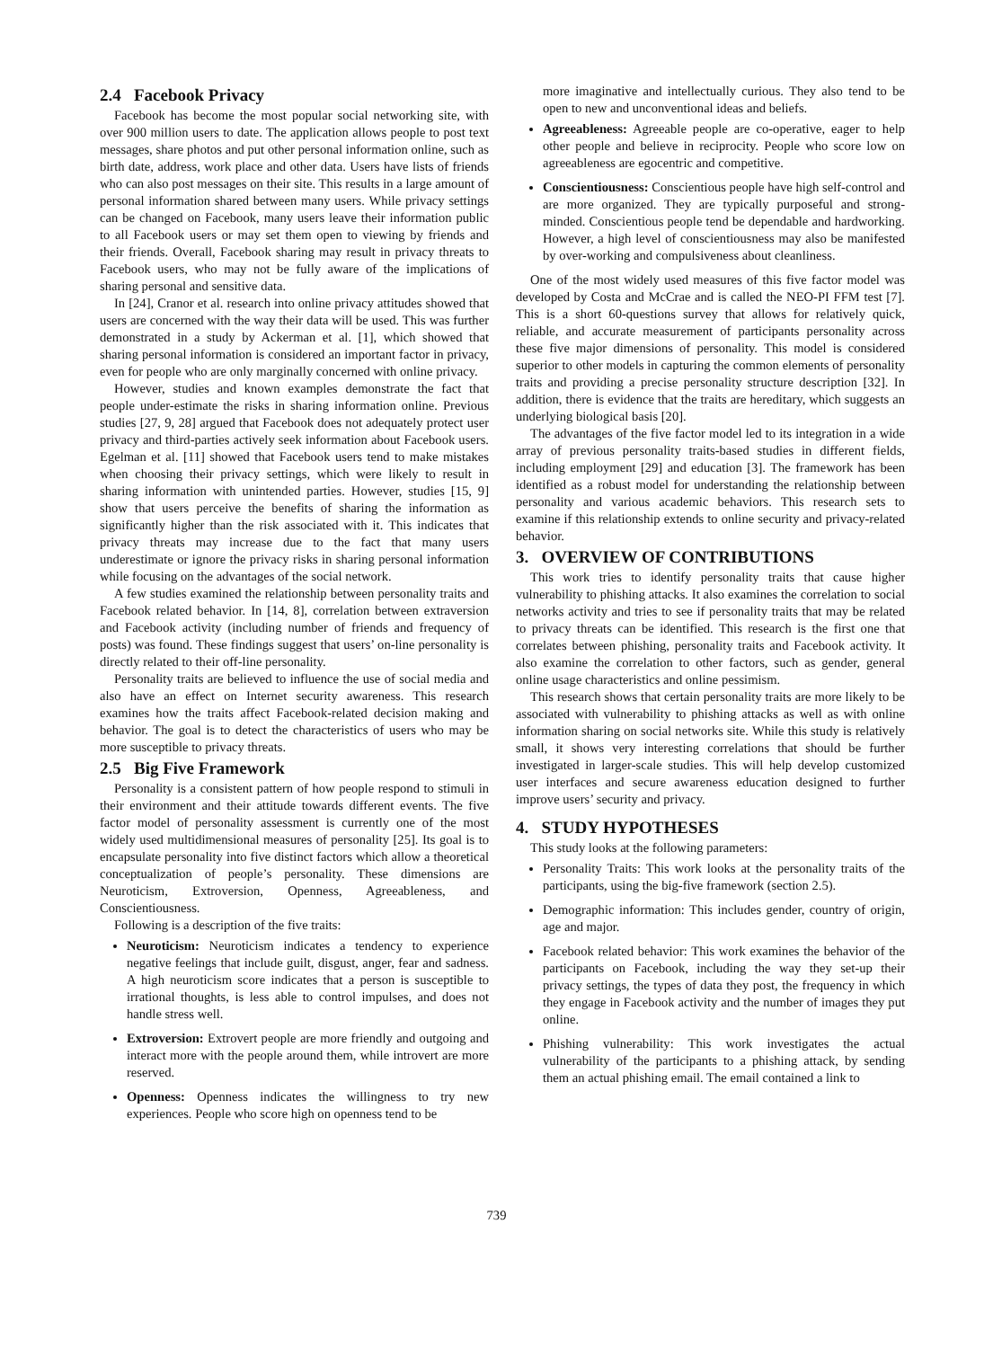2.4 Facebook Privacy
Facebook has become the most popular social networking site, with over 900 million users to date. The application allows people to post text messages, share photos and put other personal information online, such as birth date, address, work place and other data. Users have lists of friends who can also post messages on their site. This results in a large amount of personal information shared between many users. While privacy settings can be changed on Facebook, many users leave their information public to all Facebook users or may set them open to viewing by friends and their friends. Overall, Facebook sharing may result in privacy threats to Facebook users, who may not be fully aware of the implications of sharing personal and sensitive data.
In [24], Cranor et al. research into online privacy attitudes showed that users are concerned with the way their data will be used. This was further demonstrated in a study by Ackerman et al. [1], which showed that sharing personal information is considered an important factor in privacy, even for people who are only marginally concerned with online privacy.
However, studies and known examples demonstrate the fact that people under-estimate the risks in sharing information online. Previous studies [27, 9, 28] argued that Facebook does not adequately protect user privacy and third-parties actively seek information about Facebook users. Egelman et al. [11] showed that Facebook users tend to make mistakes when choosing their privacy settings, which were likely to result in sharing information with unintended parties. However, studies [15, 9] show that users perceive the benefits of sharing the information as significantly higher than the risk associated with it. This indicates that privacy threats may increase due to the fact that many users underestimate or ignore the privacy risks in sharing personal information while focusing on the advantages of the social network.
A few studies examined the relationship between personality traits and Facebook related behavior. In [14, 8], correlation between extraversion and Facebook activity (including number of friends and frequency of posts) was found. These findings suggest that users’ on-line personality is directly related to their off-line personality.
Personality traits are believed to influence the use of social media and also have an effect on Internet security awareness. This research examines how the traits affect Facebook-related decision making and behavior. The goal is to detect the characteristics of users who may be more susceptible to privacy threats.
2.5 Big Five Framework
Personality is a consistent pattern of how people respond to stimuli in their environment and their attitude towards different events. The five factor model of personality assessment is currently one of the most widely used multidimensional measures of personality [25]. Its goal is to encapsulate personality into five distinct factors which allow a theoretical conceptualization of people’s personality. These dimensions are Neuroticism, Extroversion, Openness, Agreeableness, and Conscientiousness.
Following is a description of the five traits:
Neuroticism: Neuroticism indicates a tendency to experience negative feelings that include guilt, disgust, anger, fear and sadness. A high neuroticism score indicates that a person is susceptible to irrational thoughts, is less able to control impulses, and does not handle stress well.
Extroversion: Extrovert people are more friendly and outgoing and interact more with the people around them, while introvert are more reserved.
Openness: Openness indicates the willingness to try new experiences. People who score high on openness tend to be
more imaginative and intellectually curious. They also tend to be open to new and unconventional ideas and beliefs.
Agreeableness: Agreeable people are co-operative, eager to help other people and believe in reciprocity. People who score low on agreeableness are egocentric and competitive.
Conscientiousness: Conscientious people have high self-control and are more organized. They are typically purposeful and strong-minded. Conscientious people tend be dependable and hardworking. However, a high level of conscientiousness may also be manifested by over-working and compulsiveness about cleanliness.
One of the most widely used measures of this five factor model was developed by Costa and McCrae and is called the NEO-PI FFM test [7]. This is a short 60-questions survey that allows for relatively quick, reliable, and accurate measurement of participants personality across these five major dimensions of personality. This model is considered superior to other models in capturing the common elements of personality traits and providing a precise personality structure description [32]. In addition, there is evidence that the traits are hereditary, which suggests an underlying biological basis [20].
The advantages of the five factor model led to its integration in a wide array of previous personality traits-based studies in different fields, including employment [29] and education [3]. The framework has been identified as a robust model for understanding the relationship between personality and various academic behaviors. This research sets to examine if this relationship extends to online security and privacy-related behavior.
3. OVERVIEW OF CONTRIBUTIONS
This work tries to identify personality traits that cause higher vulnerability to phishing attacks. It also examines the correlation to social networks activity and tries to see if personality traits that may be related to privacy threats can be identified. This research is the first one that correlates between phishing, personality traits and Facebook activity. It also examine the correlation to other factors, such as gender, general online usage characteristics and online pessimism.
This research shows that certain personality traits are more likely to be associated with vulnerability to phishing attacks as well as with online information sharing on social networks site. While this study is relatively small, it shows very interesting correlations that should be further investigated in larger-scale studies. This will help develop customized user interfaces and secure awareness education designed to further improve users’ security and privacy.
4. STUDY HYPOTHESES
This study looks at the following parameters:
Personality Traits: This work looks at the personality traits of the participants, using the big-five framework (section 2.5).
Demographic information: This includes gender, country of origin, age and major.
Facebook related behavior: This work examines the behavior of the participants on Facebook, including the way they set-up their privacy settings, the types of data they post, the frequency in which they engage in Facebook activity and the number of images they put online.
Phishing vulnerability: This work investigates the actual vulnerability of the participants to a phishing attack, by sending them an actual phishing email. The email contained a link to
739